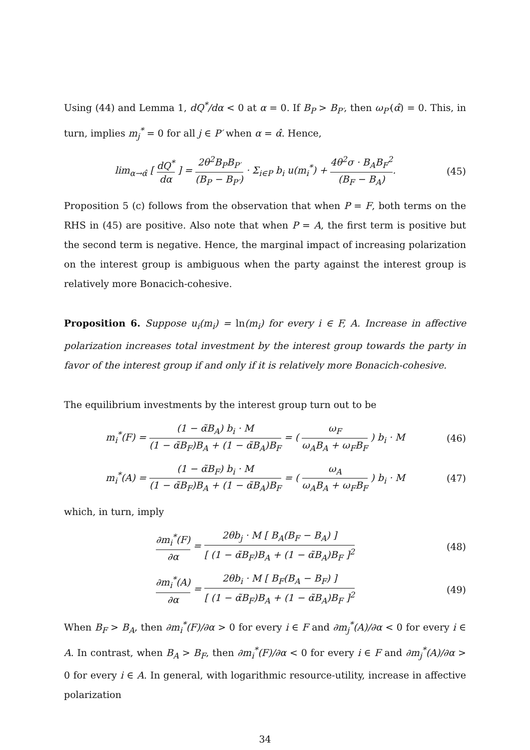Using (44) and Lemma 1, dQ<sup>*</sup>/dα < 0 at α = 0. If B<sub>P</sub> > B<sub>P′</sub>, then ω<sub>P′</sub>(α̂) = 0. This, in turn, implies m<sub>j</sub><sup>*</sup> = 0 for all j ∈ P′ when α = α̂. Hence,
lim<sub>α→α̂</sub> [ dQ<sup>*</sup> dα ] = 2θ<sup>2</sup>B<sub>P</sub>B<sub>P′</sub> (B<sub>P</sub> − B<sub>P′</sub>) · Σ<sub>i∈P</sub> b<sub>i</sub> u(m<sub>i</sub><sup>*</sup>) + 4θ<sup>2</sup>σ · B<sub>A</sub>B<sub>F</sub><sup>2</sup> (B<sub>F</sub> − B<sub>A</sub>).
(45)
Proposition 5 (c) follows from the observation that when P = F, both terms on the RHS in (45) are positive. Also note that when P = A, the first term is positive but the second term is negative. Hence, the marginal impact of increasing polarization on the interest group is ambiguous when the party against the interest group is relatively more Bonacich-cohesive.
Proposition 6. Suppose u<sub>i</sub>(m<sub>i</sub>) = ln(m<sub>i</sub>) for every i ∈ F, A. Increase in affective polarization increases total investment by the interest group towards the party in favor of the interest group if and only if it is relatively more Bonacich-cohesive.
The equilibrium investments by the interest group turn out to be
m<sub>i</sub><sup>*</sup>(F) = (1 − α̃B<sub>A</sub>) b<sub>i</sub> · M (1 − α̃B<sub>F</sub>)B<sub>A</sub> + (1 − α̃B<sub>A</sub>)B<sub>F</sub> = ( ω<sub>F</sub> ω<sub>A</sub>B<sub>A</sub> + ω<sub>F</sub>B<sub>F</sub> ) b<sub>i</sub> · M
(46)
m<sub>i</sub><sup>*</sup>(A) = (1 − α̃B<sub>F</sub>) b<sub>i</sub> · M (1 − α̃B<sub>F</sub>)B<sub>A</sub> + (1 − α̃B<sub>A</sub>)B<sub>F</sub> = ( ω<sub>A</sub> ω<sub>A</sub>B<sub>A</sub> + ω<sub>F</sub>B<sub>F</sub> ) b<sub>i</sub> · M
(47)
which, in turn, imply
∂m<sub>i</sub><sup>*</sup>(F) ∂α = 2θb<sub>j</sub> · M [ B<sub>A</sub>(B<sub>F</sub> − B<sub>A</sub>) ] [ (1 − α̃B<sub>F</sub>)B<sub>A</sub> + (1 − α̃B<sub>A</sub>)B<sub>F</sub> ]<sup>2</sup>
(48)
∂m<sub>i</sub><sup>*</sup>(A) ∂α = 2θb<sub>i</sub> · M [ B<sub>F</sub>(B<sub>A</sub> − B<sub>F</sub>) ] [ (1 − α̃B<sub>F</sub>)B<sub>A</sub> + (1 − α̃B<sub>A</sub>)B<sub>F</sub> ]<sup>2</sup>
(49)
When B<sub>F</sub> > B<sub>A</sub>, then ∂m<sub>i</sub><sup>*</sup>(F)/∂α > 0 for every i ∈ F and ∂m<sub>j</sub><sup>*</sup>(A)/∂α < 0 for every i ∈ A. In contrast, when B<sub>A</sub> > B<sub>F</sub>, then ∂m<sub>i</sub><sup>*</sup>(F)/∂α < 0 for every i ∈ F and ∂m<sub>j</sub><sup>*</sup>(A)/∂α > 0 for every i ∈ A. In general, with logarithmic resource-utility, increase in affective polarization
34